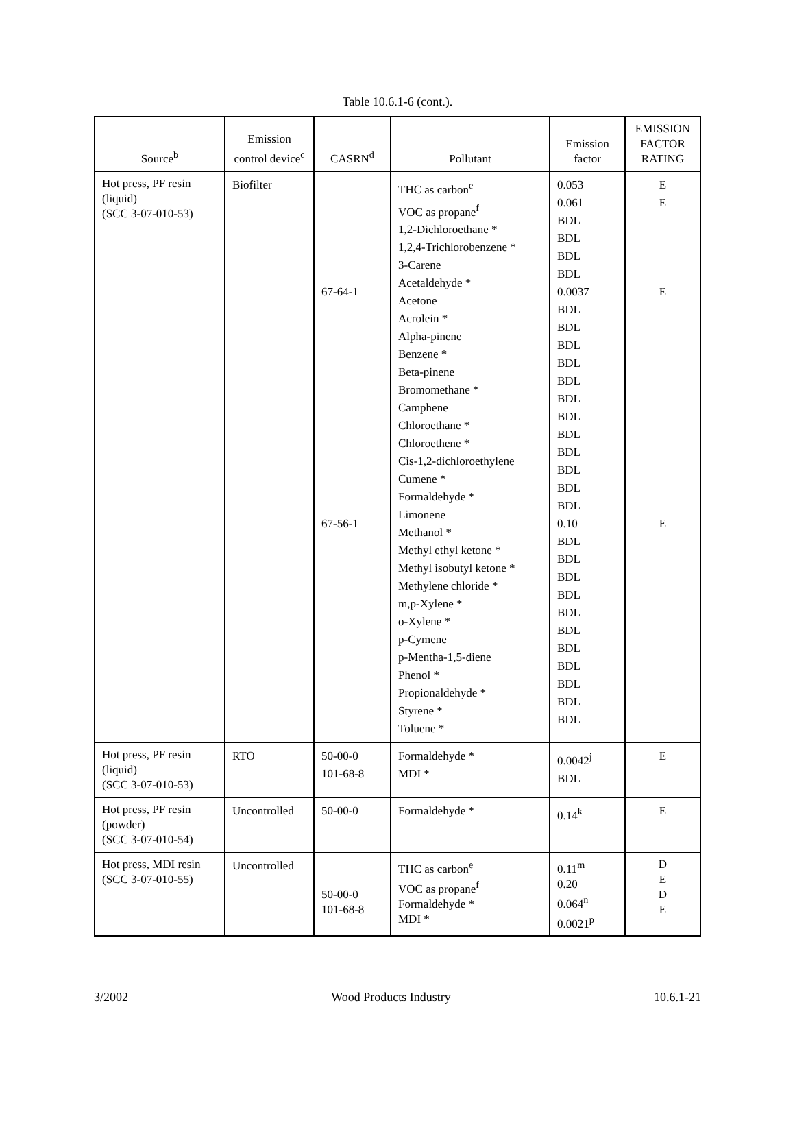Table 10.6.1-6 (cont.).
| Source<sup>b</sup> | Emission control device<sup>c</sup> | CASRN<sup>d</sup> | Pollutant | Emission factor | EMISSION FACTOR RATING |
| --- | --- | --- | --- | --- | --- |
| Hot press, PF resin (liquid) (SCC 3-07-010-53) | Biofilter | 67-64-1 67-56-1 | THC as carbon<sup>e</sup> VOC as propane<sup>f</sup> 1,2-Dichloroethane * 1,2,4-Trichlorobenzene * 3-Carene Acetaldehyde * Acetone Acrolein * Alpha-pinene Benzene * Beta-pinene Bromomethane * Camphene Chloroethane * Chloroethene * Cis-1,2-dichloroethylene Cumene * Formaldehyde * Limonene Methanol * Methyl ethyl ketone * Methyl isobutyl ketone * Methylene chloride * m,p-Xylene * o-Xylene * p-Cymene p-Mentha-1,5-diene Phenol * Propionaldehyde * Styrene * Toluene * | 0.053 0.061 BDL BDL BDL BDL 0.0037 BDL BDL BDL BDL BDL BDL BDL BDL BDL BDL BDL BDL 0.10 BDL BDL BDL BDL BDL BDL BDL BDL BDL BDL BDL | E E E E |
| Hot press, PF resin (liquid) (SCC 3-07-010-53) | RTO | 50-00-0 101-68-8 | Formaldehyde * MDI * | 0.0042<sup>j</sup> BDL | E |
| Hot press, PF resin (powder) (SCC 3-07-010-54) | Uncontrolled | 50-00-0 | Formaldehyde * | 0.14<sup>k</sup> | E |
| Hot press, MDI resin (SCC 3-07-010-55) | Uncontrolled | 50-00-0 101-68-8 | THC as carbon<sup>e</sup> VOC as propane<sup>f</sup> Formaldehyde * MDI * | 0.11<sup>m</sup> 0.20 0.064<sup>n</sup> 0.0021<sup>p</sup> | D E D E |
3/2002 Wood Products Industry 10.6.1-21